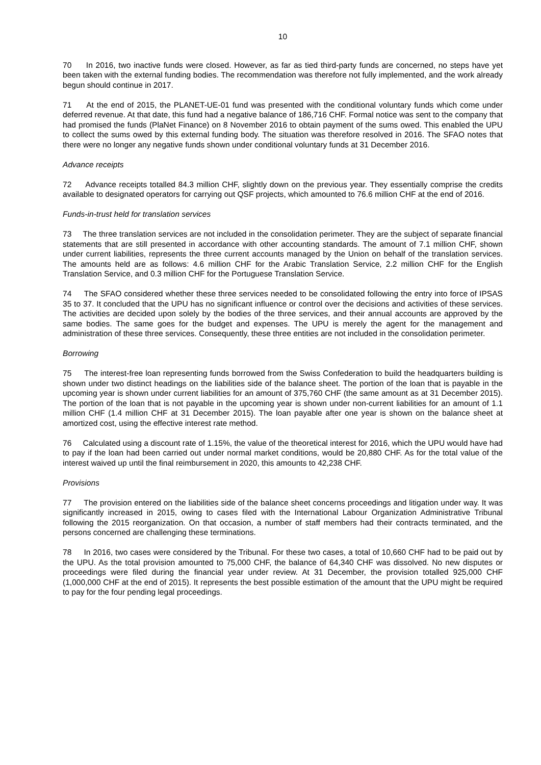10
70 In 2016, two inactive funds were closed. However, as far as tied third-party funds are concerned, no steps have yet been taken with the external funding bodies. The recommendation was therefore not fully implemented, and the work already begun should continue in 2017.
71 At the end of 2015, the PLANET-UE-01 fund was presented with the conditional voluntary funds which come under deferred revenue. At that date, this fund had a negative balance of 186,716 CHF. Formal notice was sent to the company that had promised the funds (PlaNet Finance) on 8 November 2016 to obtain payment of the sums owed. This enabled the UPU to collect the sums owed by this external funding body. The situation was therefore resolved in 2016. The SFAO notes that there were no longer any negative funds shown under conditional voluntary funds at 31 December 2016.
Advance receipts
72 Advance receipts totalled 84.3 million CHF, slightly down on the previous year. They essentially comprise the credits available to designated operators for carrying out QSF projects, which amounted to 76.6 million CHF at the end of 2016.
Funds-in-trust held for translation services
73 The three translation services are not included in the consolidation perimeter. They are the subject of separate financial statements that are still presented in accordance with other accounting standards. The amount of 7.1 million CHF, shown under current liabilities, represents the three current accounts managed by the Union on behalf of the translation services. The amounts held are as follows: 4.6 million CHF for the Arabic Translation Service, 2.2 million CHF for the English Translation Service, and 0.3 million CHF for the Portuguese Translation Service.
74 The SFAO considered whether these three services needed to be consolidated following the entry into force of IPSAS 35 to 37. It concluded that the UPU has no significant influence or control over the decisions and activities of these services. The activities are decided upon solely by the bodies of the three services, and their annual accounts are approved by the same bodies. The same goes for the budget and expenses. The UPU is merely the agent for the management and administration of these three services. Consequently, these three entities are not included in the consolidation perimeter.
Borrowing
75 The interest-free loan representing funds borrowed from the Swiss Confederation to build the headquarters building is shown under two distinct headings on the liabilities side of the balance sheet. The portion of the loan that is payable in the upcoming year is shown under current liabilities for an amount of 375,760 CHF (the same amount as at 31 December 2015). The portion of the loan that is not payable in the upcoming year is shown under non-current liabilities for an amount of 1.1 million CHF (1.4 million CHF at 31 December 2015). The loan payable after one year is shown on the balance sheet at amortized cost, using the effective interest rate method.
76 Calculated using a discount rate of 1.15%, the value of the theoretical interest for 2016, which the UPU would have had to pay if the loan had been carried out under normal market conditions, would be 20,880 CHF. As for the total value of the interest waived up until the final reimbursement in 2020, this amounts to 42,238 CHF.
Provisions
77 The provision entered on the liabilities side of the balance sheet concerns proceedings and litigation under way. It was significantly increased in 2015, owing to cases filed with the International Labour Organization Administrative Tribunal following the 2015 reorganization. On that occasion, a number of staff members had their contracts terminated, and the persons concerned are challenging these terminations.
78 In 2016, two cases were considered by the Tribunal. For these two cases, a total of 10,660 CHF had to be paid out by the UPU. As the total provision amounted to 75,000 CHF, the balance of 64,340 CHF was dissolved. No new disputes or proceedings were filed during the financial year under review. At 31 December, the provision totalled 925,000 CHF (1,000,000 CHF at the end of 2015). It represents the best possible estimation of the amount that the UPU might be required to pay for the four pending legal proceedings.